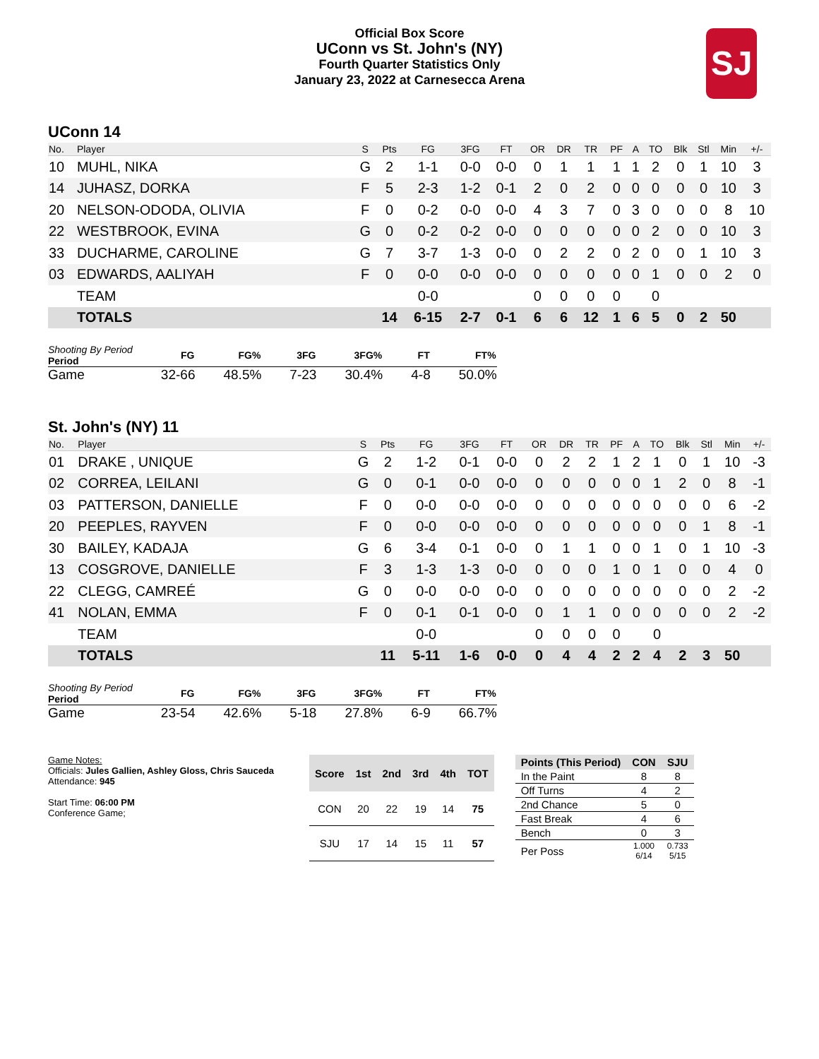Official Box Score
UConn vs St. John's (NY)
Fourth Quarter Statistics Only
January 23, 2022 at Carnesecca Arena
SJ
UConn 14
| No. | Player | S | Pts | FG | 3FG | FT | OR | DR | TR | PF | A | TO | Blk | Stl | Min | +/- |
| --- | --- | --- | --- | --- | --- | --- | --- | --- | --- | --- | --- | --- | --- | --- | --- | --- |
| 10 | MUHL, NIKA | G | 2 | 1-1 | 0-0 | 0-0 | 0 | 1 | 1 | 1 | 1 | 2 | 0 | 1 | 10 | 3 |
| 14 | JUHASZ, DORKA | F | 5 | 2-3 | 1-2 | 0-1 | 2 | 0 | 2 | 0 | 0 | 0 | 0 | 0 | 10 | 3 |
| 20 | NELSON-ODODA, OLIVIA | F | 0 | 0-2 | 0-0 | 0-0 | 4 | 3 | 7 | 0 | 3 | 0 | 0 | 0 | 8 | 10 |
| 22 | WESTBROOK, EVINA | G | 0 | 0-2 | 0-2 | 0-0 | 0 | 0 | 0 | 0 | 0 | 2 | 0 | 0 | 10 | 3 |
| 33 | DUCHARME, CAROLINE | G | 7 | 3-7 | 1-3 | 0-0 | 0 | 2 | 2 | 0 | 2 | 0 | 0 | 1 | 10 | 3 |
| 03 | EDWARDS, AALIYAH | F | 0 | 0-0 | 0-0 | 0-0 | 0 | 0 | 0 | 0 | 0 | 1 | 0 | 0 | 2 | 0 |
| | TEAM | | | 0-0 | | | 0 | 0 | 0 | 0 | | 0 | | | | |
| | TOTALS | | 14 | 6-15 | 2-7 | 0-1 | 6 | 6 | 12 | 1 | 6 | 5 | 0 | 2 | 50 | |
| Shooting By Period Period | FG | FG% | 3FG | 3FG% | FT | FT% |
| --- | --- | --- | --- | --- | --- | --- |
| Game | 32-66 | 48.5% | 7-23 | 30.4% | 4-8 | 50.0% |
St. John's (NY) 11
| No. | Player | S | Pts | FG | 3FG | FT | OR | DR | TR | PF | A | TO | Blk | Stl | Min | +/- |
| --- | --- | --- | --- | --- | --- | --- | --- | --- | --- | --- | --- | --- | --- | --- | --- | --- |
| 01 | DRAKE , UNIQUE | G | 2 | 1-2 | 0-1 | 0-0 | 0 | 2 | 2 | 1 | 2 | 1 | 0 | 1 | 10 | -3 |
| 02 | CORREA, LEILANI | G | 0 | 0-1 | 0-0 | 0-0 | 0 | 0 | 0 | 0 | 0 | 1 | 2 | 0 | 8 | -1 |
| 03 | PATTERSON, DANIELLE | F | 0 | 0-0 | 0-0 | 0-0 | 0 | 0 | 0 | 0 | 0 | 0 | 0 | 0 | 6 | -2 |
| 20 | PEEPLES, RAYVEN | F | 0 | 0-0 | 0-0 | 0-0 | 0 | 0 | 0 | 0 | 0 | 0 | 0 | 1 | 8 | -1 |
| 30 | BAILEY, KADAJA | G | 6 | 3-4 | 0-1 | 0-0 | 0 | 1 | 1 | 0 | 0 | 1 | 0 | 1 | 10 | -3 |
| 13 | COSGROVE, DANIELLE | F | 3 | 1-3 | 1-3 | 0-0 | 0 | 0 | 0 | 1 | 0 | 1 | 0 | 0 | 4 | 0 |
| 22 | CLEGG, CAMREÉ | G | 0 | 0-0 | 0-0 | 0-0 | 0 | 0 | 0 | 0 | 0 | 0 | 0 | 0 | 2 | -2 |
| 41 | NOLAN, EMMA | F | 0 | 0-1 | 0-1 | 0-0 | 0 | 1 | 1 | 0 | 0 | 0 | 0 | 0 | 2 | -2 |
| | TEAM | | | 0-0 | | | 0 | 0 | 0 | 0 | | 0 | | | | |
| | TOTALS | | 11 | 5-11 | 1-6 | 0-0 | 0 | 4 | 4 | 2 | 2 | 4 | 2 | 3 | 50 | |
| Shooting By Period Period | FG | FG% | 3FG | 3FG% | FT | FT% |
| --- | --- | --- | --- | --- | --- | --- |
| Game | 23-54 | 42.6% | 5-18 | 27.8% | 6-9 | 66.7% |
Game Notes:
Officials: Jules Gallien, Ashley Gloss, Chris Sauceda
Attendance: 945
Start Time: 06:00 PM
Conference Game;
| Score | 1st | 2nd | 3rd | 4th | TOT |
| --- | --- | --- | --- | --- | --- |
| CON | 20 | 22 | 19 | 14 | 75 |
| SJU | 17 | 14 | 15 | 11 | 57 |
| Points (This Period) | CON | SJU |
| --- | --- | --- |
| In the Paint | 8 | 8 |
| Off Turns | 4 | 2 |
| 2nd Chance | 5 | 0 |
| Fast Break | 4 | 6 |
| Bench | 0 | 3 |
| Per Poss | 1.000 6/14 | 0.733 5/15 |